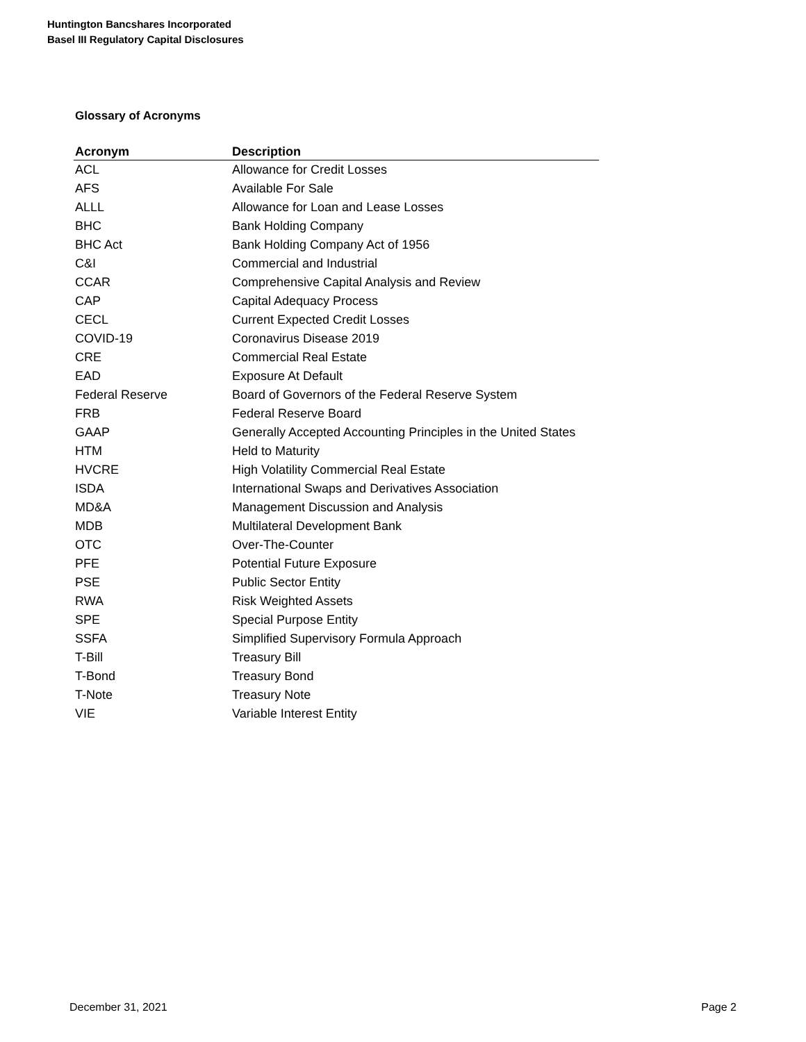Huntington Bancshares Incorporated
Basel III Regulatory Capital Disclosures
Glossary of Acronyms
| Acronym | Description |
| --- | --- |
| ACL | Allowance for Credit Losses |
| AFS | Available For Sale |
| ALLL | Allowance for Loan and Lease Losses |
| BHC | Bank Holding Company |
| BHC Act | Bank Holding Company Act of 1956 |
| C&I | Commercial and Industrial |
| CCAR | Comprehensive Capital Analysis and Review |
| CAP | Capital Adequacy Process |
| CECL | Current Expected Credit Losses |
| COVID-19 | Coronavirus Disease 2019 |
| CRE | Commercial Real Estate |
| EAD | Exposure At Default |
| Federal Reserve | Board of Governors of the Federal Reserve System |
| FRB | Federal Reserve Board |
| GAAP | Generally Accepted Accounting Principles in the United States |
| HTM | Held to Maturity |
| HVCRE | High Volatility Commercial Real Estate |
| ISDA | International Swaps and Derivatives Association |
| MD&A | Management Discussion and Analysis |
| MDB | Multilateral Development Bank |
| OTC | Over-The-Counter |
| PFE | Potential Future Exposure |
| PSE | Public Sector Entity |
| RWA | Risk Weighted Assets |
| SPE | Special Purpose Entity |
| SSFA | Simplified Supervisory Formula Approach |
| T-Bill | Treasury Bill |
| T-Bond | Treasury Bond |
| T-Note | Treasury Note |
| VIE | Variable Interest Entity |
December 31, 2021 Page 2